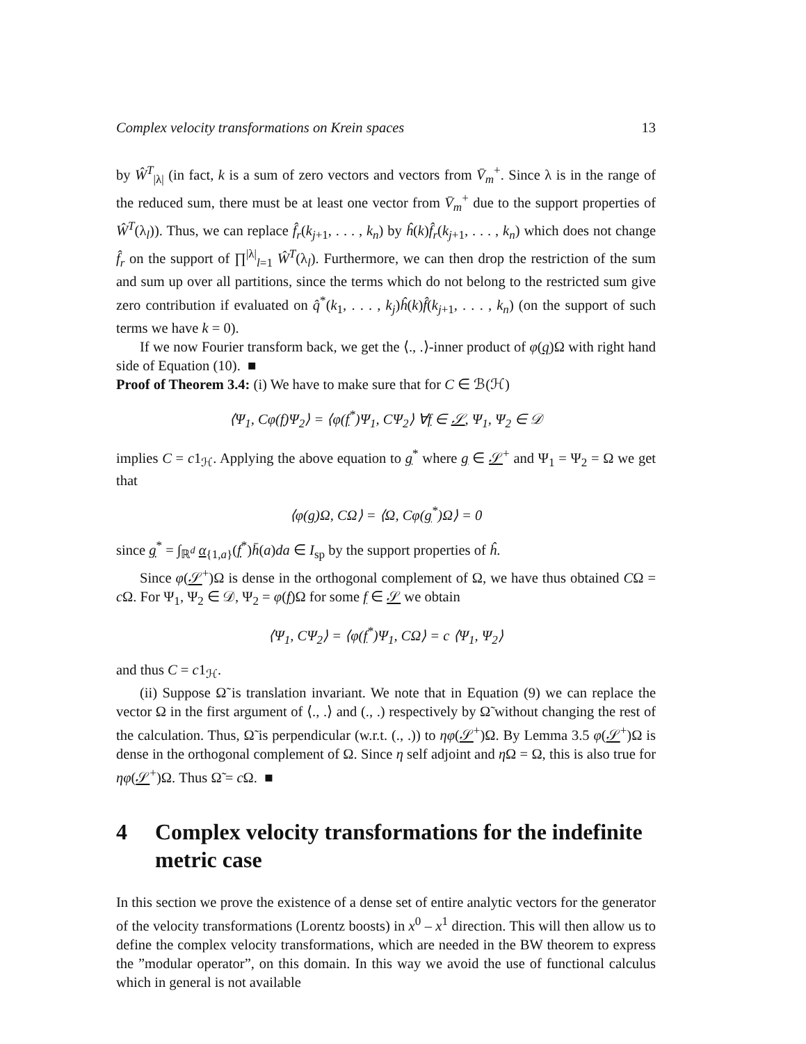Complex velocity transformations on Krein spaces 13
by Ŵ<sup>T</sup><sub>|λ|</sub> (in fact, k is a sum of zero vectors and vectors from V̄<sub>m</sub><sup>+</sup>. Since λ is in the range of the reduced sum, there must be at least one vector from V̄<sub>m</sub><sup>+</sup> due to the support properties of Ŵ<sup>T</sup>(λ<sub>l</sub>)). Thus, we can replace f̂<sub>r</sub>(k<sub>j+1</sub>, . . . , k<sub>n</sub>) by ĥ(k)f̂<sub>r</sub>(k<sub>j+1</sub>, . . . , k<sub>n</sub>) which does not change f̂<sub>r</sub> on the support of ∏<sup>|λ|</sup><sub>l=1</sub> Ŵ<sup>T</sup>(λ<sub>l</sub>). Furthermore, we can then drop the restriction of the sum and sum up over all partitions, since the terms which do not belong to the restricted sum give zero contribution if evaluated on q̂<sup>*</sup>(k<sub>1</sub>, . . . , k<sub>j</sub>)ĥ(k)f̂(k<sub>j+1</sub>, . . . , k<sub>n</sub>) (on the support of such terms we have k = 0).
If we now Fourier transform back, we get the ⟨., .⟩-inner product of φ(q)Ω with right hand side of Equation (10). ■
Proof of Theorem 3.4: (i) We have to make sure that for C ∈ ℬ(ℋ)
⟨Ψ<sub>1</sub>, Cφ(f)Ψ<sub>2</sub>⟩ = ⟨φ(f<sup>*</sup>)Ψ<sub>1</sub>, CΨ<sub>2</sub>⟩ ∀f ∈ 𝒮, Ψ<sub>1</sub>, Ψ<sub>2</sub> ∈ 𝒟
implies C = c1<sub>ℋ</sub>. Applying the above equation to g<sup>*</sup> where g ∈ 𝒮<sup>+</sup> and Ψ<sub>1</sub> = Ψ<sub>2</sub> = Ω we get that
⟨φ(g)Ω, CΩ⟩ = ⟨Ω, Cφ(g<sup>*</sup>)Ω⟩ = 0
since g<sup>*</sup> = ∫<sub>ℝ<sup>d</sup></sub> α<sub>{1,a}</sub>(f<sup>*</sup>)h̄(a)da ∈ I<sub>sp</sub> by the support properties of ĥ.
Since φ(𝒮<sup>+</sup>)Ω is dense in the orthogonal complement of Ω, we have thus obtained CΩ = c Ω. For Ψ<sub>1</sub>, Ψ<sub>2</sub> ∈ 𝒟, Ψ<sub>2</sub> = φ(f)Ω for some f ∈ 𝒮 we obtain
⟨Ψ<sub>1</sub>, CΨ<sub>2</sub>⟩ = ⟨φ(f<sup>*</sup>)Ψ<sub>1</sub>, CΩ⟩ = c ⟨Ψ<sub>1</sub>, Ψ<sub>2</sub>⟩
and thus C = c1<sub>ℋ</sub>.
(ii) Suppose Ω̃ is translation invariant. We note that in Equation (9) we can replace the vector Ω in the first argument of ⟨., .⟩ and (., .) respectively by Ω̃ without changing the rest of the calculation. Thus, Ω̃ is perpendicular (w.r.t. (., .)) to ηφ(𝒮<sup>+</sup>)Ω. By Lemma 3.5 φ(𝒮<sup>+</sup>)Ω is dense in the orthogonal complement of Ω. Since η self adjoint and η Ω = Ω, this is also true for ηφ(𝒮<sup>+</sup>)Ω. Thus Ω̃ = c Ω. ■
4 Complex velocity transformations for the indefinite metric case
In this section we prove the existence of a dense set of entire analytic vectors for the generator of the velocity transformations (Lorentz boosts) in x<sup>0</sup> – x<sup>1</sup> direction. This will then allow us to define the complex velocity transformations, which are needed in the BW theorem to express the ”modular operator”, on this domain. In this way we avoid the use of functional calculus which in general is not available